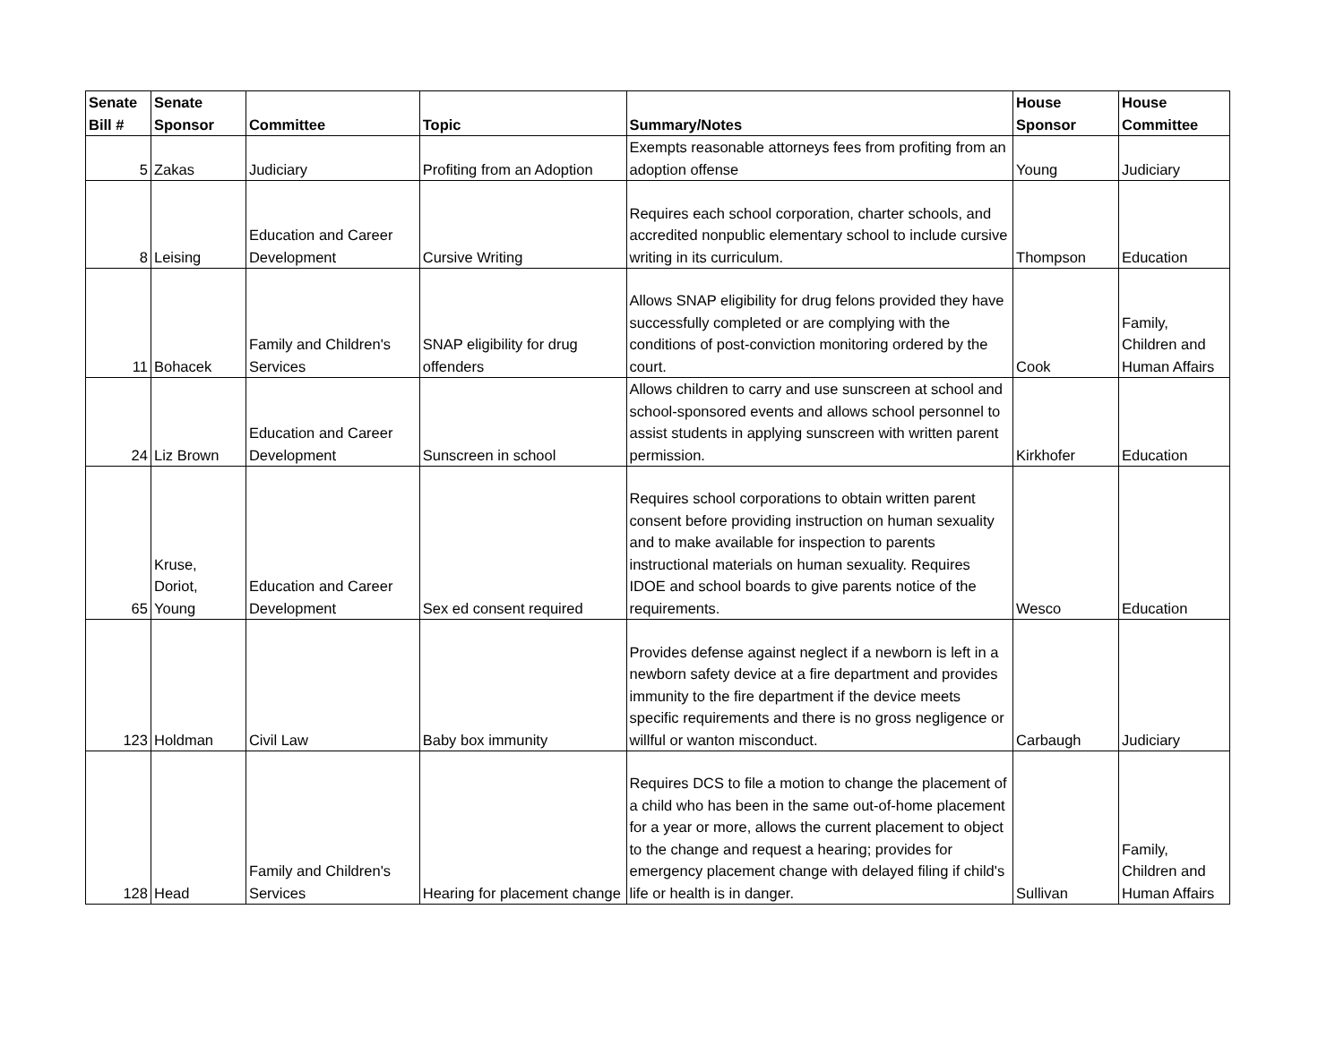| Senate Bill # | Senate Sponsor | Committee | Topic | Summary/Notes | House Sponsor | House Committee |
| --- | --- | --- | --- | --- | --- | --- |
| 5 | Zakas | Judiciary | Profiting from an Adoption | Exempts reasonable attorneys fees from profiting from an adoption offense | Young | Judiciary |
| 8 | Leising | Education and Career Development | Cursive Writing | Requires each school corporation, charter schools, and accredited nonpublic elementary school to include cursive writing in its curriculum. | Thompson | Education |
| 11 | Bohacek | Family and Children's Services | SNAP eligibility for drug offenders | Allows SNAP eligibility for drug felons provided they have successfully completed or are complying with the conditions of post-conviction monitoring ordered by the court. | Cook | Family, Children and Human Affairs |
| 24 | Liz Brown | Education and Career Development | Sunscreen in school | Allows children to carry and use sunscreen at school and school-sponsored events and allows school personnel to assist students in applying sunscreen with written parent permission. | Kirkhofer | Education |
| 65 | Kruse, Doriot, Young | Education and Career Development | Sex ed consent required | Requires school corporations to obtain written parent consent before providing instruction on human sexuality and to make available for inspection to parents instructional materials on human sexuality. Requires IDOE and school boards to give parents notice of the requirements. | Wesco | Education |
| 123 | Holdman | Civil Law | Baby box immunity | Provides defense against neglect if a newborn is left in a newborn safety device at a fire department and provides immunity to the fire department if the device meets specific requirements and there is no gross negligence or willful or wanton misconduct. | Carbaugh | Judiciary |
| 128 | Head | Family and Children's Services | Hearing for placement change | Requires DCS to file a motion to change the placement of a child who has been in the same out-of-home placement for a year or more, allows the current placement to object to the change and request a hearing; provides for emergency placement change with delayed filing if child's life or health is in danger. | Sullivan | Family, Children and Human Affairs |